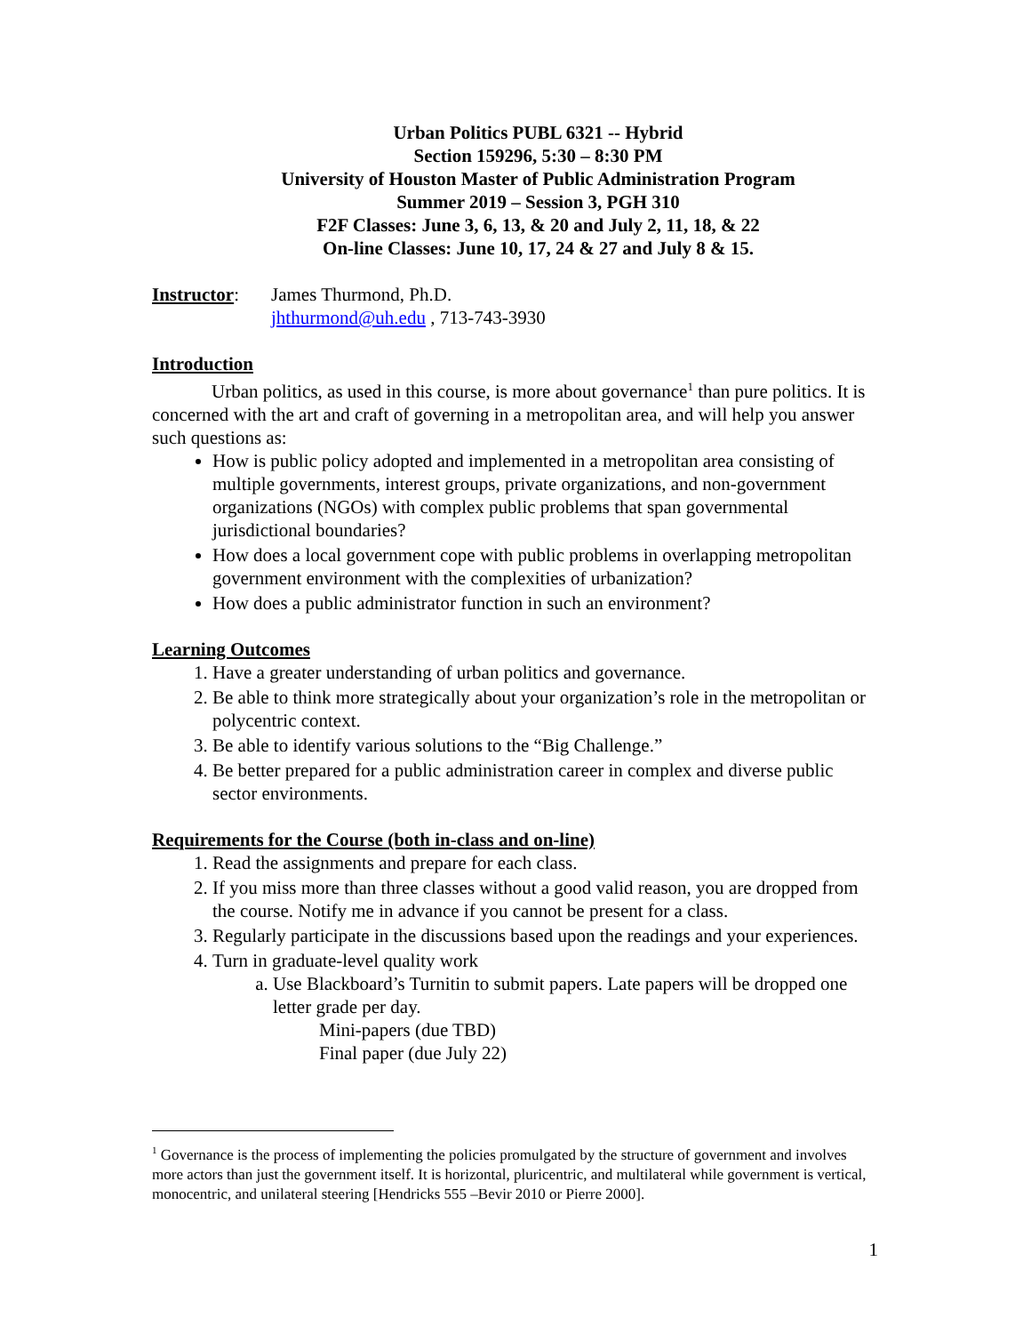Urban Politics PUBL 6321 -- Hybrid
Section 159296, 5:30 – 8:30 PM
University of Houston Master of Public Administration Program
Summer 2019 – Session 3, PGH 310
F2F Classes: June 3, 6, 13, & 20 and July 2, 11, 18, & 22
On-line Classes: June 10, 17, 24 & 27 and July 8 & 15.
Instructor:
James Thurmond, Ph.D.
jhthurmond@uh.edu , 713-743-3930
Introduction
Urban politics, as used in this course, is more about governance<sup>1</sup> than pure politics. It is concerned with the art and craft of governing in a metropolitan area, and will help you answer such questions as:
How is public policy adopted and implemented in a metropolitan area consisting of multiple governments, interest groups, private organizations, and non-government organizations (NGOs) with complex public problems that span governmental jurisdictional boundaries?
How does a local government cope with public problems in overlapping metropolitan government environment with the complexities of urbanization?
How does a public administrator function in such an environment?
Learning Outcomes
1. Have a greater understanding of urban politics and governance.
2. Be able to think more strategically about your organization’s role in the metropolitan or polycentric context.
3. Be able to identify various solutions to the “Big Challenge.”
4. Be better prepared for a public administration career in complex and diverse public sector environments.
Requirements for the Course (both in-class and on-line)
1. Read the assignments and prepare for each class.
2. If you miss more than three classes without a good valid reason, you are dropped from the course. Notify me in advance if you cannot be present for a class.
3. Regularly participate in the discussions based upon the readings and your experiences.
4. Turn in graduate-level quality work
a. Use Blackboard’s Turnitin to submit papers. Late papers will be dropped one letter grade per day.
Mini-papers (due TBD)
Final paper (due July 22)
<sup>1</sup> Governance is the process of implementing the policies promulgated by the structure of government and involves more actors than just the government itself. It is horizontal, pluricentric, and multilateral while government is vertical, monocentric, and unilateral steering [Hendricks 555 –Bevir 2010 or Pierre 2000].
1